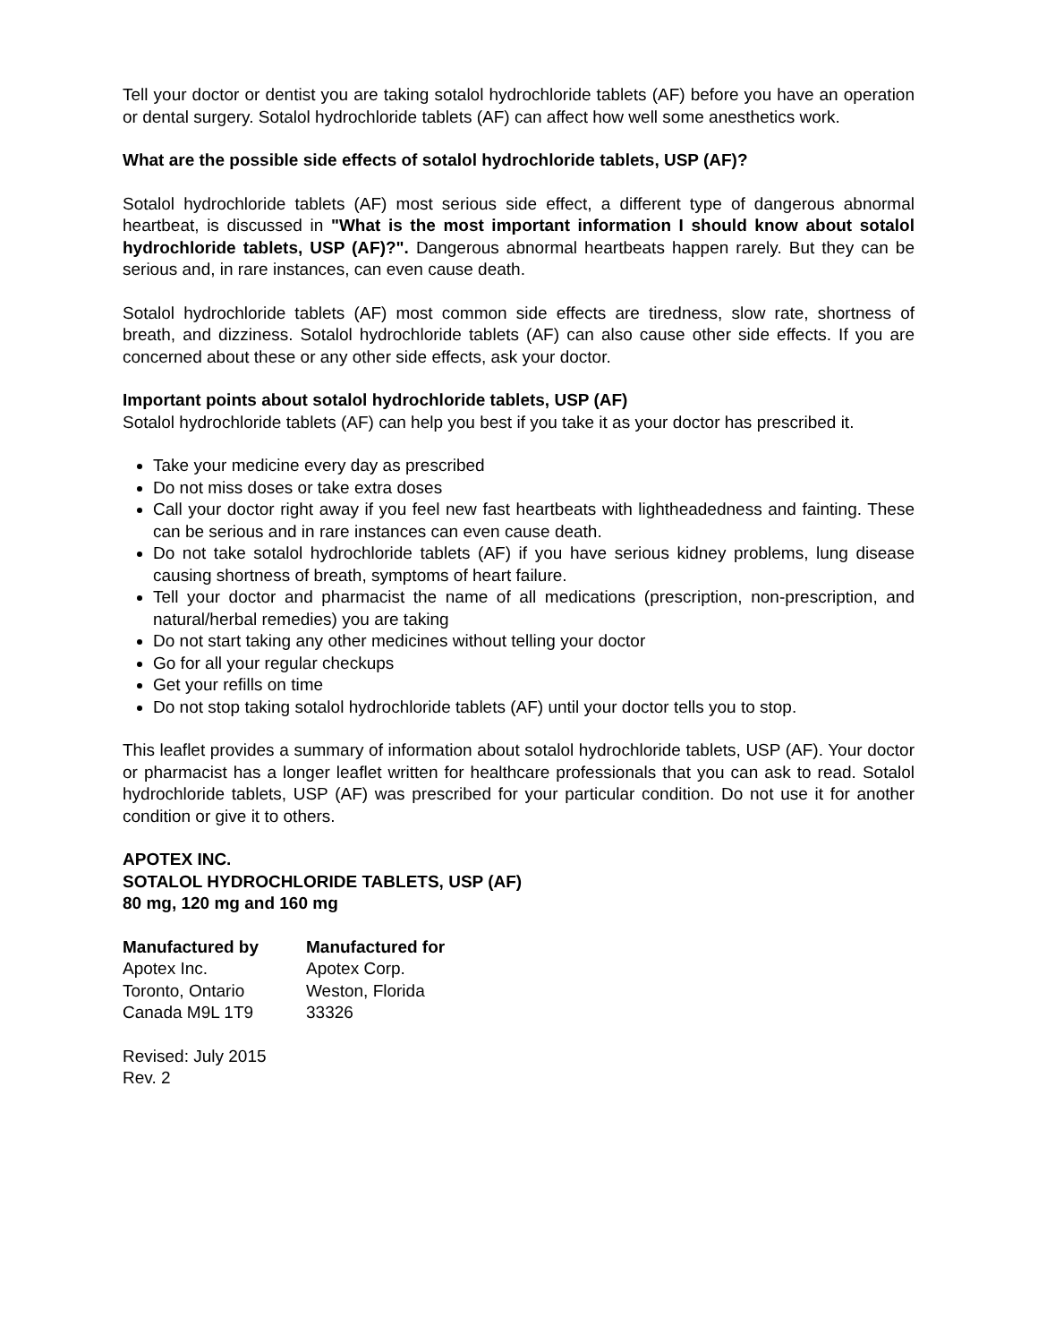Tell your doctor or dentist you are taking sotalol hydrochloride tablets (AF) before you have an operation or dental surgery. Sotalol hydrochloride tablets (AF) can affect how well some anesthetics work.
What are the possible side effects of sotalol hydrochloride tablets, USP (AF)?
Sotalol hydrochloride tablets (AF) most serious side effect, a different type of dangerous abnormal heartbeat, is discussed in "What is the most important information I should know about sotalol hydrochloride tablets, USP (AF)?". Dangerous abnormal heartbeats happen rarely. But they can be serious and, in rare instances, can even cause death.
Sotalol hydrochloride tablets (AF) most common side effects are tiredness, slow rate, shortness of breath, and dizziness. Sotalol hydrochloride tablets (AF) can also cause other side effects. If you are concerned about these or any other side effects, ask your doctor.
Important points about sotalol hydrochloride tablets, USP (AF)
Sotalol hydrochloride tablets (AF) can help you best if you take it as your doctor has prescribed it.
Take your medicine every day as prescribed
Do not miss doses or take extra doses
Call your doctor right away if you feel new fast heartbeats with lightheadedness and fainting. These can be serious and in rare instances can even cause death.
Do not take sotalol hydrochloride tablets (AF) if you have serious kidney problems, lung disease causing shortness of breath, symptoms of heart failure.
Tell your doctor and pharmacist the name of all medications (prescription, non-prescription, and natural/herbal remedies) you are taking
Do not start taking any other medicines without telling your doctor
Go for all your regular checkups
Get your refills on time
Do not stop taking sotalol hydrochloride tablets (AF) until your doctor tells you to stop.
This leaflet provides a summary of information about sotalol hydrochloride tablets, USP (AF). Your doctor or pharmacist has a longer leaflet written for healthcare professionals that you can ask to read. Sotalol hydrochloride tablets, USP (AF) was prescribed for your particular condition. Do not use it for another condition or give it to others.
APOTEX INC.
SOTALOL HYDROCHLORIDE TABLETS, USP (AF)
80 mg, 120 mg and 160 mg
Manufactured by
Apotex Inc.
Toronto, Ontario
Canada M9L 1T9
Manufactured for
Apotex Corp.
Weston, Florida
33326
Revised: July 2015
Rev. 2